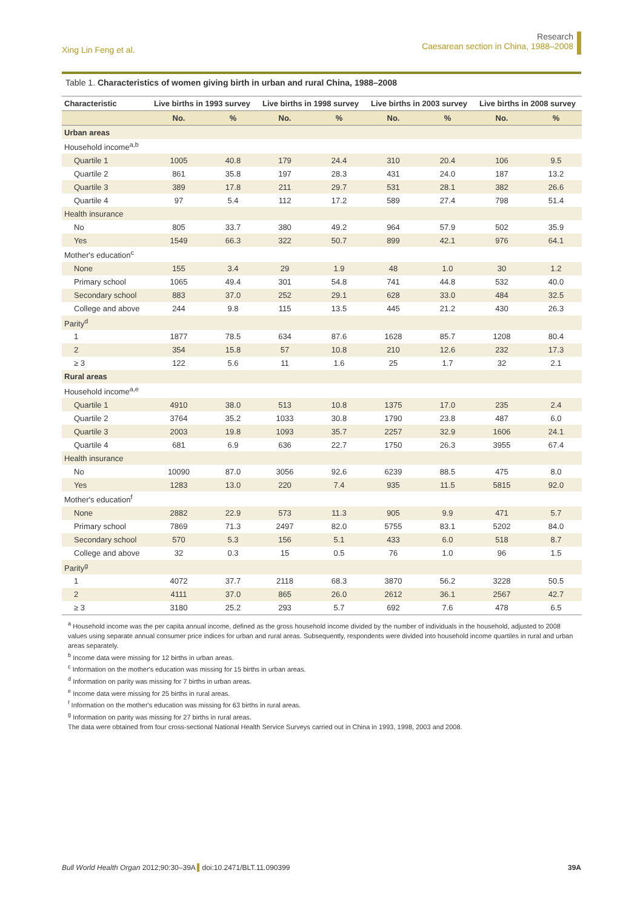Xing Lin Feng et al.
Research
Caesarean section in China, 1988–2008
Table 1. Characteristics of women giving birth in urban and rural China, 1988–2008
| Characteristic | Live births in 1993 survey | | Live births in 1998 survey | | Live births in 2003 survey | | Live births in 2008 survey | |
| --- | --- | --- | --- | --- | --- | --- | --- | --- |
| | No. | % | No. | % | No. | % | No. | % |
| Urban areas | | | | | | | | |
| Household income<sup>a,b</sup> | | | | | | | | |
| Quartile 1 | 1005 | 40.8 | 179 | 24.4 | 310 | 20.4 | 106 | 9.5 |
| Quartile 2 | 861 | 35.8 | 197 | 28.3 | 431 | 24.0 | 187 | 13.2 |
| Quartile 3 | 389 | 17.8 | 211 | 29.7 | 531 | 28.1 | 382 | 26.6 |
| Quartile 4 | 97 | 5.4 | 112 | 17.2 | 589 | 27.4 | 798 | 51.4 |
| Health insurance | | | | | | | | |
| No | 805 | 33.7 | 380 | 49.2 | 964 | 57.9 | 502 | 35.9 |
| Yes | 1549 | 66.3 | 322 | 50.7 | 899 | 42.1 | 976 | 64.1 |
| Mother's education<sup>c</sup> | | | | | | | | |
| None | 155 | 3.4 | 29 | 1.9 | 48 | 1.0 | 30 | 1.2 |
| Primary school | 1065 | 49.4 | 301 | 54.8 | 741 | 44.8 | 532 | 40.0 |
| Secondary school | 883 | 37.0 | 252 | 29.1 | 628 | 33.0 | 484 | 32.5 |
| College and above | 244 | 9.8 | 115 | 13.5 | 445 | 21.2 | 430 | 26.3 |
| Parity<sup>d</sup> | | | | | | | | |
| 1 | 1877 | 78.5 | 634 | 87.6 | 1628 | 85.7 | 1208 | 80.4 |
| 2 | 354 | 15.8 | 57 | 10.8 | 210 | 12.6 | 232 | 17.3 |
| ≥ 3 | 122 | 5.6 | 11 | 1.6 | 25 | 1.7 | 32 | 2.1 |
| Rural areas | | | | | | | | |
| Household income<sup>a,e</sup> | | | | | | | | |
| Quartile 1 | 4910 | 38.0 | 513 | 10.8 | 1375 | 17.0 | 235 | 2.4 |
| Quartile 2 | 3764 | 35.2 | 1033 | 30.8 | 1790 | 23.8 | 487 | 6.0 |
| Quartile 3 | 2003 | 19.8 | 1093 | 35.7 | 2257 | 32.9 | 1606 | 24.1 |
| Quartile 4 | 681 | 6.9 | 636 | 22.7 | 1750 | 26.3 | 3955 | 67.4 |
| Health insurance | | | | | | | | |
| No | 10090 | 87.0 | 3056 | 92.6 | 6239 | 88.5 | 475 | 8.0 |
| Yes | 1283 | 13.0 | 220 | 7.4 | 935 | 11.5 | 5815 | 92.0 |
| Mother's education<sup>f</sup> | | | | | | | | |
| None | 2882 | 22.9 | 573 | 11.3 | 905 | 9.9 | 471 | 5.7 |
| Primary school | 7869 | 71.3 | 2497 | 82.0 | 5755 | 83.1 | 5202 | 84.0 |
| Secondary school | 570 | 5.3 | 156 | 5.1 | 433 | 6.0 | 518 | 8.7 |
| College and above | 32 | 0.3 | 15 | 0.5 | 76 | 1.0 | 96 | 1.5 |
| Parity<sup>g</sup> | | | | | | | | |
| 1 | 4072 | 37.7 | 2118 | 68.3 | 3870 | 56.2 | 3228 | 50.5 |
| 2 | 4111 | 37.0 | 865 | 26.0 | 2612 | 36.1 | 2567 | 42.7 |
| ≥ 3 | 3180 | 25.2 | 293 | 5.7 | 692 | 7.6 | 478 | 6.5 |
<sup>a</sup> Household income was the per capita annual income, defined as the gross household income divided by the number of individuals in the household, adjusted to 2008 values using separate annual consumer price indices for urban and rural areas. Subsequently, respondents were divided into household income quartiles in rural and urban areas separately.
<sup>b</sup> Income data were missing for 12 births in urban areas.
<sup>c</sup> Information on the mother's education was missing for 15 births in urban areas.
<sup>d</sup> Information on parity was missing for 7 births in urban areas.
<sup>e</sup> Income data were missing for 25 births in rural areas.
<sup>f</sup> Information on the mother's education was missing for 63 births in rural areas.
<sup>g</sup> Information on parity was missing for 27 births in rural areas.
The data were obtained from four cross-sectional National Health Service Surveys carried out in China in 1993, 1998, 2003 and 2008.
Bull World Health Organ 2012;90:30–39A doi:10.2471/BLT.11.090399
39A